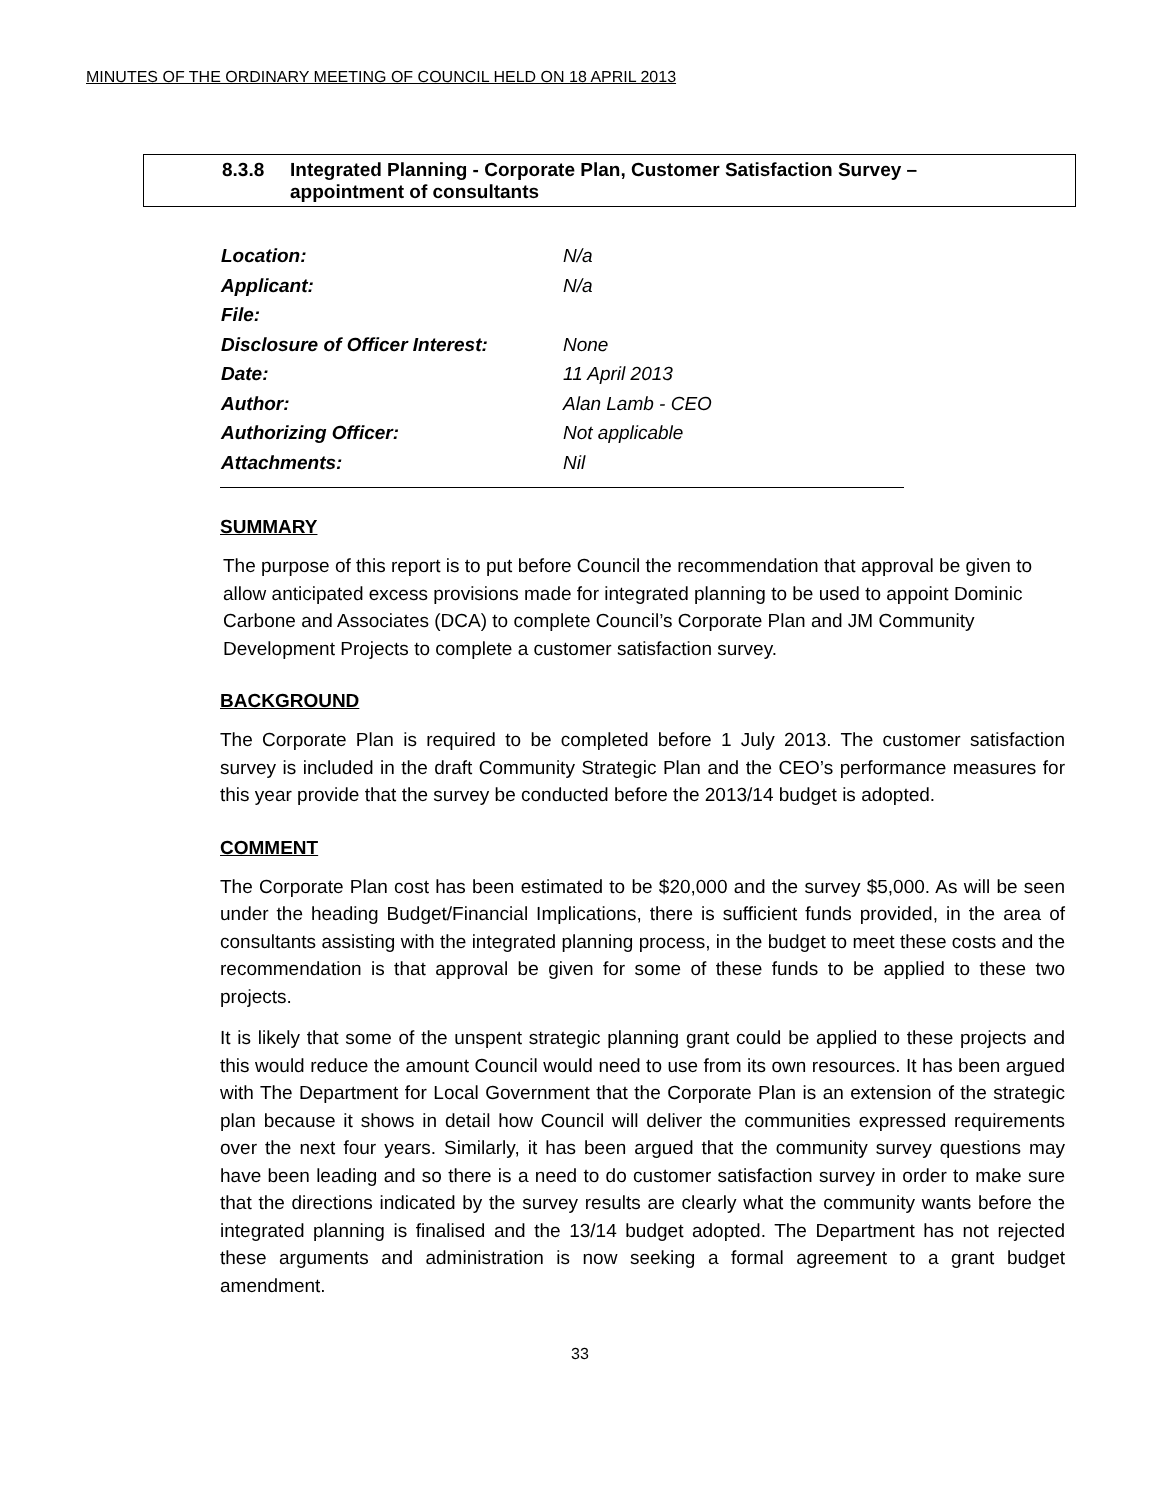MINUTES OF THE ORDINARY MEETING OF COUNCIL HELD ON 18 APRIL 2013
8.3.8 Integrated Planning - Corporate Plan, Customer Satisfaction Survey –
appointment of consultants
Location: N/a
Applicant: N/a
File:
Disclosure of Officer Interest: None
Date: 11 April 2013
Author: Alan Lamb - CEO
Authorizing Officer: Not applicable
Attachments: Nil
SUMMARY
The purpose of this report is to put before Council the recommendation that approval be given to allow anticipated excess provisions made for integrated planning to be used to appoint Dominic Carbone and Associates (DCA) to complete Council’s Corporate Plan and JM Community Development Projects to complete a customer satisfaction survey.
BACKGROUND
The Corporate Plan is required to be completed before 1 July 2013. The customer satisfaction survey is included in the draft Community Strategic Plan and the CEO’s performance measures for this year provide that the survey be conducted before the 2013/14 budget is adopted.
COMMENT
The Corporate Plan cost has been estimated to be $20,000 and the survey $5,000. As will be seen under the heading Budget/Financial Implications, there is sufficient funds provided, in the area of consultants assisting with the integrated planning process, in the budget to meet these costs and the recommendation is that approval be given for some of these funds to be applied to these two projects.
It is likely that some of the unspent strategic planning grant could be applied to these projects and this would reduce the amount Council would need to use from its own resources. It has been argued with The Department for Local Government that the Corporate Plan is an extension of the strategic plan because it shows in detail how Council will deliver the communities expressed requirements over the next four years. Similarly, it has been argued that the community survey questions may have been leading and so there is a need to do customer satisfaction survey in order to make sure that the directions indicated by the survey results are clearly what the community wants before the integrated planning is finalised and the 13/14 budget adopted. The Department has not rejected these arguments and administration is now seeking a formal agreement to a grant budget amendment.
33